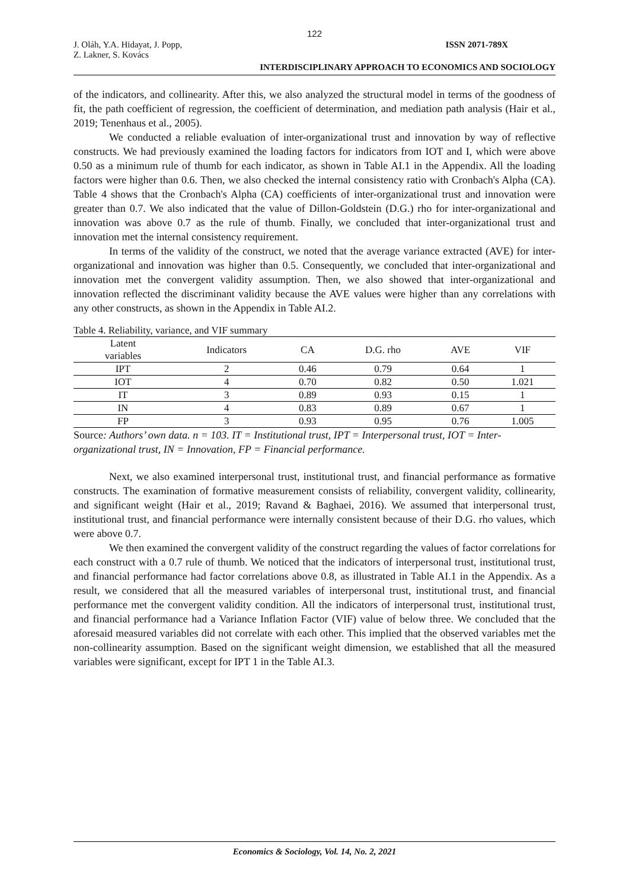122
J. Oláh, Y.A. Hidayat, J. Popp,
Z. Lakner, S. Kovács ISSN 2071-789X
INTERDISCIPLINARY APPROACH TO ECONOMICS AND SOCIOLOGY
of the indicators, and collinearity. After this, we also analyzed the structural model in terms of the goodness of fit, the path coefficient of regression, the coefficient of determination, and mediation path analysis (Hair et al., 2019; Tenenhaus et al., 2005).
We conducted a reliable evaluation of inter-organizational trust and innovation by way of reflective constructs. We had previously examined the loading factors for indicators from IOT and I, which were above 0.50 as a minimum rule of thumb for each indicator, as shown in Table AI.1 in the Appendix. All the loading factors were higher than 0.6. Then, we also checked the internal consistency ratio with Cronbach's Alpha (CA). Table 4 shows that the Cronbach's Alpha (CA) coefficients of inter-organizational trust and innovation were greater than 0.7. We also indicated that the value of Dillon-Goldstein (D.G.) rho for inter-organizational and innovation was above 0.7 as the rule of thumb. Finally, we concluded that inter-organizational trust and innovation met the internal consistency requirement.
In terms of the validity of the construct, we noted that the average variance extracted (AVE) for inter-organizational and innovation was higher than 0.5. Consequently, we concluded that inter-organizational and innovation met the convergent validity assumption. Then, we also showed that inter-organizational and innovation reflected the discriminant validity because the AVE values were higher than any correlations with any other constructs, as shown in the Appendix in Table AI.2.
Table 4. Reliability, variance, and VIF summary
| Latent variables | Indicators | CA | D.G. rho | AVE | VIF |
| --- | --- | --- | --- | --- | --- |
| IPT | 2 | 0.46 | 0.79 | 0.64 | 1 |
| IOT | 4 | 0.70 | 0.82 | 0.50 | 1.021 |
| IT | 3 | 0.89 | 0.93 | 0.15 | 1 |
| IN | 4 | 0.83 | 0.89 | 0.67 | 1 |
| FP | 3 | 0.93 | 0.95 | 0.76 | 1.005 |
Source: Authors’ own data. n = 103. IT = Institutional trust, IPT = Interpersonal trust, IOT = Inter-organizational trust, IN = Innovation, FP = Financial performance.
Next, we also examined interpersonal trust, institutional trust, and financial performance as formative constructs. The examination of formative measurement consists of reliability, convergent validity, collinearity, and significant weight (Hair et al., 2019; Ravand & Baghaei, 2016). We assumed that interpersonal trust, institutional trust, and financial performance were internally consistent because of their D.G. rho values, which were above 0.7.
We then examined the convergent validity of the construct regarding the values of factor correlations for each construct with a 0.7 rule of thumb. We noticed that the indicators of interpersonal trust, institutional trust, and financial performance had factor correlations above 0.8, as illustrated in Table AI.1 in the Appendix. As a result, we considered that all the measured variables of interpersonal trust, institutional trust, and financial performance met the convergent validity condition. All the indicators of interpersonal trust, institutional trust, and financial performance had a Variance Inflation Factor (VIF) value of below three. We concluded that the aforesaid measured variables did not correlate with each other. This implied that the observed variables met the non-collinearity assumption. Based on the significant weight dimension, we established that all the measured variables were significant, except for IPT 1 in the Table AI.3.
Economics & Sociology, Vol. 14, No. 2, 2021